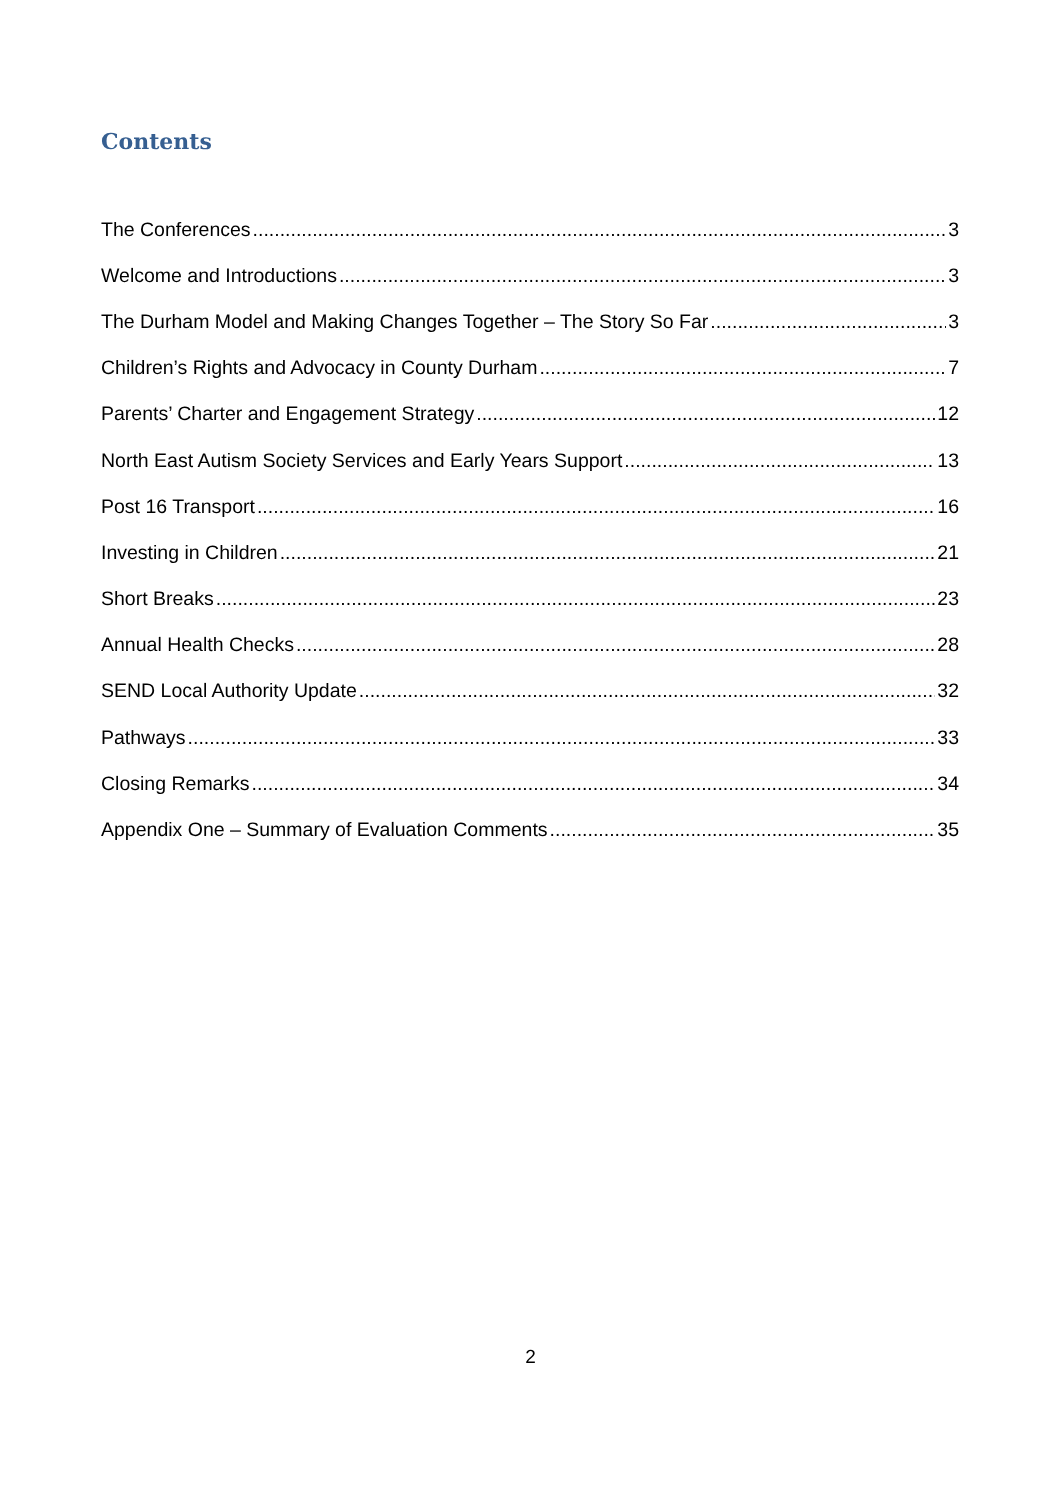Contents
The Conferences 3
Welcome and Introductions 3
The Durham Model and Making Changes Together – The Story So Far 3
Children’s Rights and Advocacy in County Durham 7
Parents’ Charter and Engagement Strategy 12
North East Autism Society Services and Early Years Support 13
Post 16 Transport 16
Investing in Children 21
Short Breaks 23
Annual Health Checks 28
SEND Local Authority Update 32
Pathways 33
Closing Remarks 34
Appendix One – Summary of Evaluation Comments 35
2